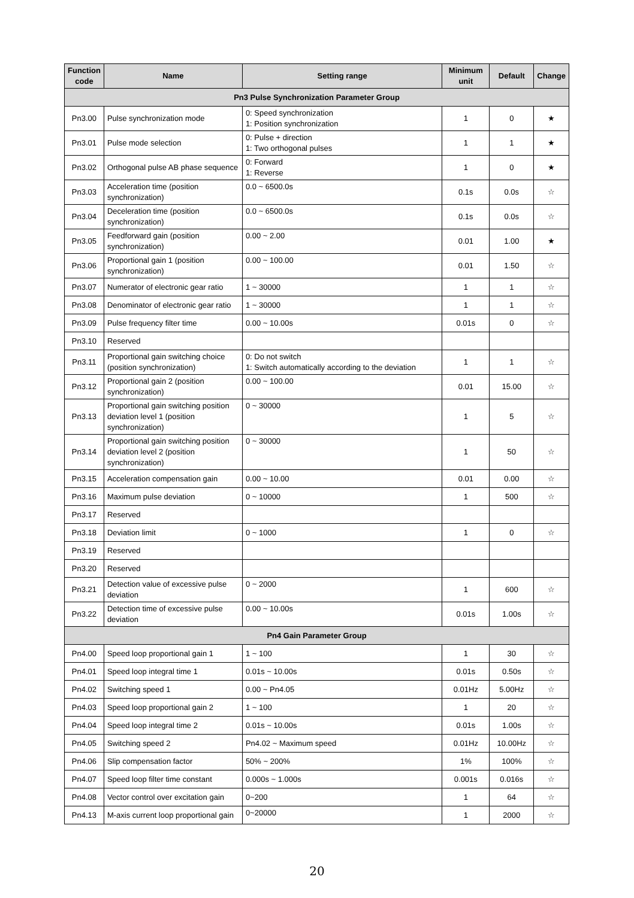| Function code | Name | Setting range | Minimum unit | Default | Change |
| --- | --- | --- | --- | --- | --- |
| Pn3 Pulse Synchronization Parameter Group | | | | | |
| Pn3.00 | Pulse synchronization mode | 0: Speed synchronization 1: Position synchronization | 1 | 0 | ★ |
| Pn3.01 | Pulse mode selection | 0: Pulse + direction 1: Two orthogonal pulses | 1 | 1 | ★ |
| Pn3.02 | Orthogonal pulse AB phase sequence | 0: Forward 1: Reverse | 1 | 0 | ★ |
| Pn3.03 | Acceleration time (position synchronization) | 0.0 ~ 6500.0s | 0.1s | 0.0s | ☆ |
| Pn3.04 | Deceleration time (position synchronization) | 0.0 ~ 6500.0s | 0.1s | 0.0s | ☆ |
| Pn3.05 | Feedforward gain (position synchronization) | 0.00 ~ 2.00 | 0.01 | 1.00 | ★ |
| Pn3.06 | Proportional gain 1 (position synchronization) | 0.00 ~ 100.00 | 0.01 | 1.50 | ☆ |
| Pn3.07 | Numerator of electronic gear ratio | 1 ~ 30000 | 1 | 1 | ☆ |
| Pn3.08 | Denominator of electronic gear ratio | 1 ~ 30000 | 1 | 1 | ☆ |
| Pn3.09 | Pulse frequency filter time | 0.00 ~ 10.00s | 0.01s | 0 | ☆ |
| Pn3.10 | Reserved | | | | |
| Pn3.11 | Proportional gain switching choice (position synchronization) | 0: Do not switch 1: Switch automatically according to the deviation | 1 | 1 | ☆ |
| Pn3.12 | Proportional gain 2 (position synchronization) | 0.00 ~ 100.00 | 0.01 | 15.00 | ☆ |
| Pn3.13 | Proportional gain switching position deviation level 1 (position synchronization) | 0 ~ 30000 | 1 | 5 | ☆ |
| Pn3.14 | Proportional gain switching position deviation level 2 (position synchronization) | 0 ~ 30000 | 1 | 50 | ☆ |
| Pn3.15 | Acceleration compensation gain | 0.00 ~ 10.00 | 0.01 | 0.00 | ☆ |
| Pn3.16 | Maximum pulse deviation | 0 ~ 10000 | 1 | 500 | ☆ |
| Pn3.17 | Reserved | | | | |
| Pn3.18 | Deviation limit | 0 ~ 1000 | 1 | 0 | ☆ |
| Pn3.19 | Reserved | | | | |
| Pn3.20 | Reserved | | | | |
| Pn3.21 | Detection value of excessive pulse deviation | 0 ~ 2000 | 1 | 600 | ☆ |
| Pn3.22 | Detection time of excessive pulse deviation | 0.00 ~ 10.00s | 0.01s | 1.00s | ☆ |
| Pn4 Gain Parameter Group | | | | | |
| Pn4.00 | Speed loop proportional gain 1 | 1 ~ 100 | 1 | 30 | ☆ |
| Pn4.01 | Speed loop integral time 1 | 0.01s ~ 10.00s | 0.01s | 0.50s | ☆ |
| Pn4.02 | Switching speed 1 | 0.00 ~ Pn4.05 | 0.01Hz | 5.00Hz | ☆ |
| Pn4.03 | Speed loop proportional gain 2 | 1 ~ 100 | 1 | 20 | ☆ |
| Pn4.04 | Speed loop integral time 2 | 0.01s ~ 10.00s | 0.01s | 1.00s | ☆ |
| Pn4.05 | Switching speed 2 | Pn4.02 ~ Maximum speed | 0.01Hz | 10.00Hz | ☆ |
| Pn4.06 | Slip compensation factor | 50% ~ 200% | 1% | 100% | ☆ |
| Pn4.07 | Speed loop filter time constant | 0.000s ~ 1.000s | 0.001s | 0.016s | ☆ |
| Pn4.08 | Vector control over excitation gain | 0~200 | 1 | 64 | ☆ |
| Pn4.13 | M-axis current loop proportional gain | 0~20000 | 1 | 2000 | ☆ |
20